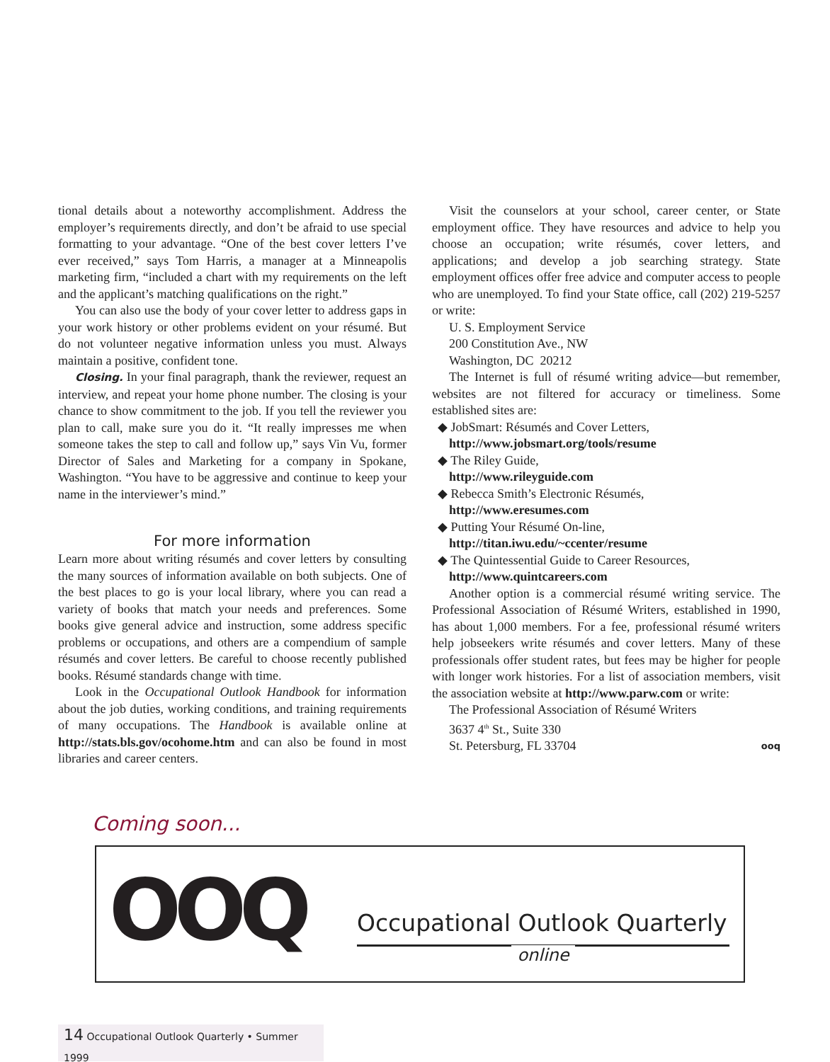tional details about a noteworthy accomplishment. Address the employer’s requirements directly, and don’t be afraid to use special formatting to your advantage. “One of the best cover letters I’ve ever received,” says Tom Harris, a manager at a Minneapolis marketing firm, “included a chart with my requirements on the left and the applicant’s matching qualifications on the right.”
You can also use the body of your cover letter to address gaps in your work history or other problems evident on your résumé. But do not volunteer negative information unless you must. Always maintain a positive, confident tone.
Closing. In your final paragraph, thank the reviewer, request an interview, and repeat your home phone number. The closing is your chance to show commitment to the job. If you tell the reviewer you plan to call, make sure you do it. “It really impresses me when someone takes the step to call and follow up,” says Vin Vu, former Director of Sales and Marketing for a company in Spokane, Washington. “You have to be aggressive and continue to keep your name in the interviewer’s mind.”
For more information
Learn more about writing résumés and cover letters by consulting the many sources of information available on both subjects. One of the best places to go is your local library, where you can read a variety of books that match your needs and preferences. Some books give general advice and instruction, some address specific problems or occupations, and others are a compendium of sample résumés and cover letters. Be careful to choose recently published books. Résumé standards change with time.
Look in the Occupational Outlook Handbook for information about the job duties, working conditions, and training requirements of many occupations. The Handbook is available online at http://stats.bls.gov/ocohome.htm and can also be found in most libraries and career centers.
Visit the counselors at your school, career center, or State employment office. They have resources and advice to help you choose an occupation; write résumés, cover letters, and applications; and develop a job searching strategy. State employment offices offer free advice and computer access to people who are unemployed. To find your State office, call (202) 219-5257 or write:
U. S. Employment Service
200 Constitution Ave., NW
Washington, DC 20212
The Internet is full of résumé writing advice—but remember, websites are not filtered for accuracy or timeliness. Some established sites are:
◆ JobSmart: Résumés and Cover Letters,
http://www.jobsmart.org/tools/resume
◆ The Riley Guide,
http://www.rileyguide.com
◆ Rebecca Smith’s Electronic Résumés,
http://www.eresumes.com
◆ Putting Your Résumé On-line,
http://titan.iwu.edu/~ccenter/resume
◆ The Quintessential Guide to Career Resources,
http://www.quintcareers.com
Another option is a commercial résumé writing service. The Professional Association of Résumé Writers, established in 1990, has about 1,000 members. For a fee, professional résumé writers help jobseekers write résumés and cover letters. Many of these professionals offer student rates, but fees may be higher for people with longer work histories. For a list of association members, visit the association website at http://www.parw.com or write:
The Professional Association of Résumé Writers
3637 4<sup>th</sup> St., Suite 330
St. Petersburg, FL 33704 ooq
Coming soon...
OOQ Occupational Outlook Quarterly
online
14 Occupational Outlook Quarterly • Summer 1999